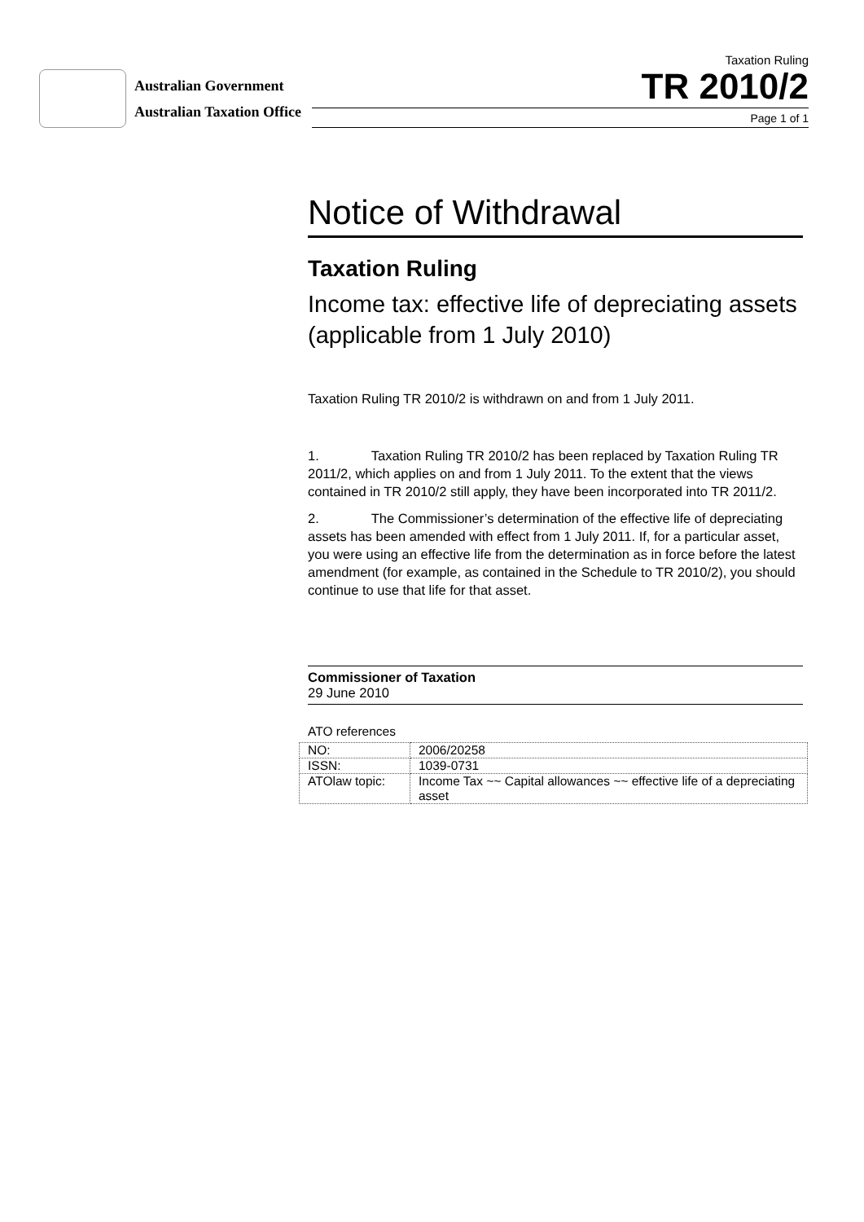Australian Government
Australian Taxation Office
Taxation Ruling
TR 2010/2
Page 1 of 1
Notice of Withdrawal
Taxation Ruling
Income tax: effective life of depreciating assets (applicable from 1 July 2010)
Taxation Ruling TR 2010/2 is withdrawn on and from 1 July 2011.
1. Taxation Ruling TR 2010/2 has been replaced by Taxation Ruling TR 2011/2, which applies on and from 1 July 2011. To the extent that the views contained in TR 2010/2 still apply, they have been incorporated into TR 2011/2.
2. The Commissioner’s determination of the effective life of depreciating assets has been amended with effect from 1 July 2011. If, for a particular asset, you were using an effective life from the determination as in force before the latest amendment (for example, as contained in the Schedule to TR 2010/2), you should continue to use that life for that asset.
Commissioner of Taxation
29 June 2010
ATO references
| NO: | 2006/20258 |
| ISSN: | 1039-0731 |
| ATOlaw topic: | Income Tax ~~ Capital allowances ~~ effective life of a depreciating asset |